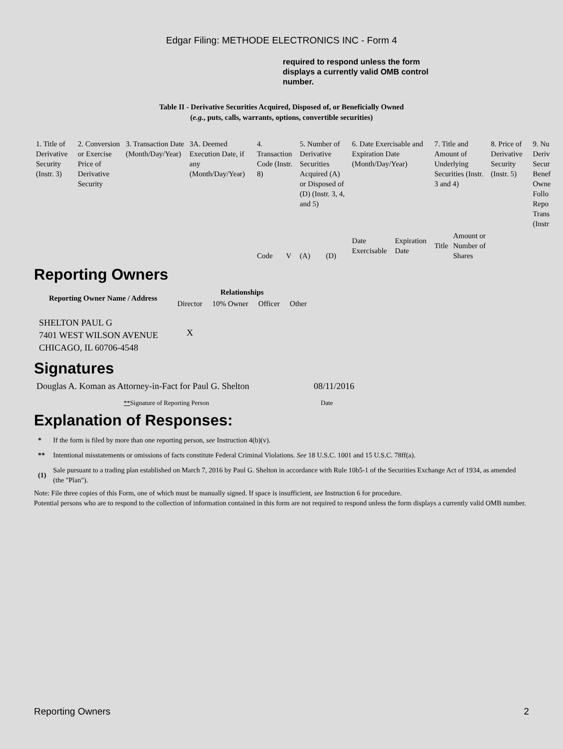Edgar Filing: METHODE ELECTRONICS INC - Form 4
required to respond unless the form displays a currently valid OMB control number.
Table II - Derivative Securities Acquired, Disposed of, or Beneficially Owned
(e.g., puts, calls, warrants, options, convertible securities)
| 1. Title of Derivative Security (Instr. 3) | 2. Conversion or Exercise Price of Derivative Security | 3. Transaction Date (Month/Day/Year) | 3A. Deemed Execution Date, if any (Month/Day/Year) | 4. Transaction Code (Instr. 8) | | 5. Number of Derivative Securities Acquired (A) or Disposed of (D) (Instr. 3, 4, and 5) | | 6. Date Exercisable and Expiration Date (Month/Day/Year) | | 7. Title and Amount of Underlying Securities (Instr. 3 and 4) | | 8. Price of Derivative Security (Instr. 5) | 9. Nu Deriv Secur Benef Owne Follo Repo Trans (Instr |
| | | | | Code | V | (A) | (D) | Date Exercisable | Expiration Date | Title | Amount or Number of Shares | | |
Reporting Owners
| Reporting Owner Name / Address | Relationships | | | |
| --- | --- | --- | --- | --- |
| | Director | 10% Owner | Officer | Other |
| SHELTON PAUL G 7401 WEST WILSON AVENUE CHICAGO, IL 60706-4548 | X | | | |
Signatures
| Douglas A. Koman as Attorney-in-Fact for Paul G. Shelton | 08/11/2016 |
| ** Signature of Reporting Person | Date |
Explanation of Responses:
| * | If the form is filed by more than one reporting person, see Instruction 4(b)(v). |
| ** | Intentional misstatements or omissions of facts constitute Federal Criminal Violations. See 18 U.S.C. 1001 and 15 U.S.C. 78ff(a). |
| (1) | Sale pursuant to a trading plan established on March 7, 2016 by Paul G. Shelton in accordance with Rule 10b5-1 of the Securities Exchange Act of 1934, as amended (the "Plan"). |
Note: File three copies of this Form, one of which must be manually signed. If space is insufficient, see Instruction 6 for procedure.
Potential persons who are to respond to the collection of information contained in this form are not required to respond unless the form displays a currently valid OMB number.
Reporting Owners 2